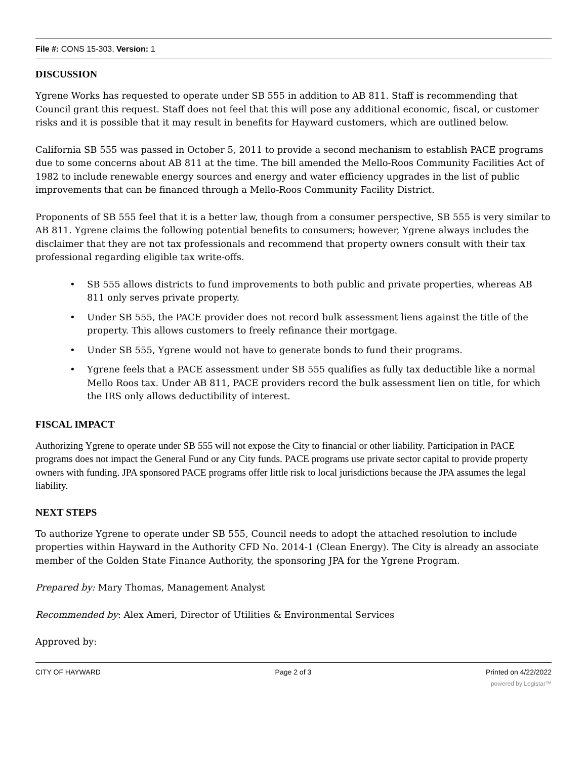File #: CONS 15-303, Version: 1
DISCUSSION
Ygrene Works has requested to operate under SB 555 in addition to AB 811. Staff is recommending that Council grant this request. Staff does not feel that this will pose any additional economic, fiscal, or customer risks and it is possible that it may result in benefits for Hayward customers, which are outlined below.
California SB 555 was passed in October 5, 2011 to provide a second mechanism to establish PACE programs due to some concerns about AB 811 at the time. The bill amended the Mello-Roos Community Facilities Act of 1982 to include renewable energy sources and energy and water efficiency upgrades in the list of public improvements that can be financed through a Mello-Roos Community Facility District.
Proponents of SB 555 feel that it is a better law, though from a consumer perspective, SB 555 is very similar to AB 811. Ygrene claims the following potential benefits to consumers; however, Ygrene always includes the disclaimer that they are not tax professionals and recommend that property owners consult with their tax professional regarding eligible tax write-offs.
• SB 555 allows districts to fund improvements to both public and private properties, whereas AB 811 only serves private property.
• Under SB 555, the PACE provider does not record bulk assessment liens against the title of the property. This allows customers to freely refinance their mortgage.
• Under SB 555, Ygrene would not have to generate bonds to fund their programs.
• Ygrene feels that a PACE assessment under SB 555 qualifies as fully tax deductible like a normal Mello Roos tax. Under AB 811, PACE providers record the bulk assessment lien on title, for which the IRS only allows deductibility of interest.
FISCAL IMPACT
Authorizing Ygrene to operate under SB 555 will not expose the City to financial or other liability. Participation in PACE programs does not impact the General Fund or any City funds. PACE programs use private sector capital to provide property owners with funding. JPA sponsored PACE programs offer little risk to local jurisdictions because the JPA assumes the legal liability.
NEXT STEPS
To authorize Ygrene to operate under SB 555, Council needs to adopt the attached resolution to include properties within Hayward in the Authority CFD No. 2014-1 (Clean Energy). The City is already an associate member of the Golden State Finance Authority, the sponsoring JPA for the Ygrene Program.
Prepared by: Mary Thomas, Management Analyst
Recommended by: Alex Ameri, Director of Utilities & Environmental Services
Approved by:
CITY OF HAYWARD Page 2 of 3 Printed on 4/22/2022
powered by Legistar™